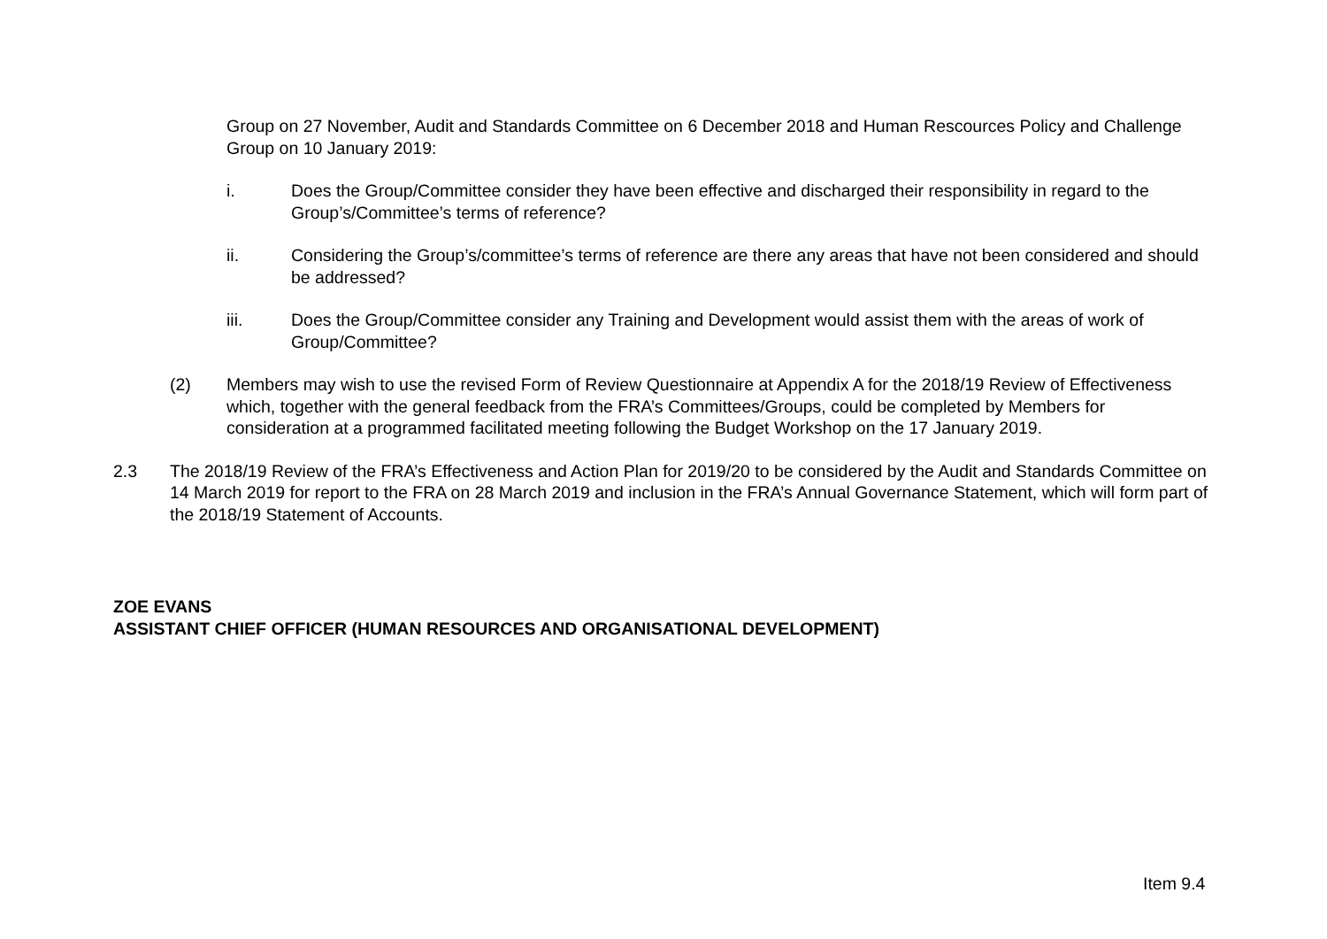Group on 27 November, Audit and Standards Committee on 6 December 2018 and Human Rescources Policy and Challenge Group on 10 January 2019:
i. Does the Group/Committee consider they have been effective and discharged their responsibility in regard to the Group’s/Committee’s terms of reference?
ii. Considering the Group’s/committee’s terms of reference are there any areas that have not been considered and should be addressed?
iii. Does the Group/Committee consider any Training and Development would assist them with the areas of work of Group/Committee?
(2) Members may wish to use the revised Form of Review Questionnaire at Appendix A for the 2018/19 Review of Effectiveness which, together with the general feedback from the FRA’s Committees/Groups, could be completed by Members for consideration at a programmed facilitated meeting following the Budget Workshop on the 17 January 2019.
2.3 The 2018/19 Review of the FRA’s Effectiveness and Action Plan for 2019/20 to be considered by the Audit and Standards Committee on 14 March 2019 for report to the FRA on 28 March 2019 and inclusion in the FRA’s Annual Governance Statement, which will form part of the 2018/19 Statement of Accounts.
ZOE EVANS
ASSISTANT CHIEF OFFICER (HUMAN RESOURCES AND ORGANISATIONAL DEVELOPMENT)
Item 9.4